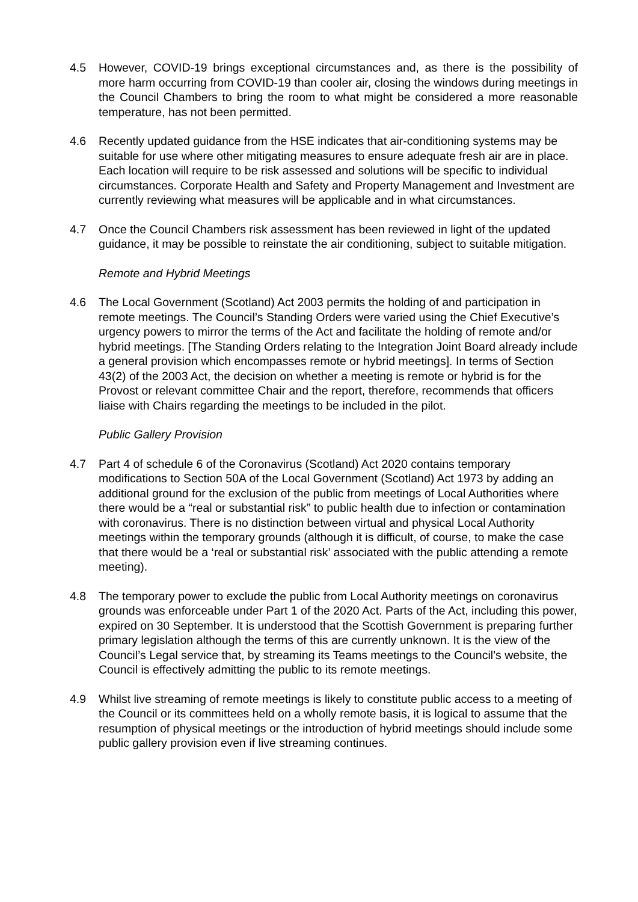4.5 However, COVID-19 brings exceptional circumstances and, as there is the possibility of more harm occurring from COVID-19 than cooler air, closing the windows during meetings in the Council Chambers to bring the room to what might be considered a more reasonable temperature, has not been permitted.
4.6 Recently updated guidance from the HSE indicates that air-conditioning systems may be suitable for use where other mitigating measures to ensure adequate fresh air are in place. Each location will require to be risk assessed and solutions will be specific to individual circumstances. Corporate Health and Safety and Property Management and Investment are currently reviewing what measures will be applicable and in what circumstances.
4.7 Once the Council Chambers risk assessment has been reviewed in light of the updated guidance, it may be possible to reinstate the air conditioning, subject to suitable mitigation.
Remote and Hybrid Meetings
4.6 The Local Government (Scotland) Act 2003 permits the holding of and participation in remote meetings. The Council’s Standing Orders were varied using the Chief Executive’s urgency powers to mirror the terms of the Act and facilitate the holding of remote and/or hybrid meetings. [The Standing Orders relating to the Integration Joint Board already include a general provision which encompasses remote or hybrid meetings]. In terms of Section 43(2) of the 2003 Act, the decision on whether a meeting is remote or hybrid is for the Provost or relevant committee Chair and the report, therefore, recommends that officers liaise with Chairs regarding the meetings to be included in the pilot.
Public Gallery Provision
4.7 Part 4 of schedule 6 of the Coronavirus (Scotland) Act 2020 contains temporary modifications to Section 50A of the Local Government (Scotland) Act 1973 by adding an additional ground for the exclusion of the public from meetings of Local Authorities where there would be a “real or substantial risk” to public health due to infection or contamination with coronavirus. There is no distinction between virtual and physical Local Authority meetings within the temporary grounds (although it is difficult, of course, to make the case that there would be a ‘real or substantial risk’ associated with the public attending a remote meeting).
4.8 The temporary power to exclude the public from Local Authority meetings on coronavirus grounds was enforceable under Part 1 of the 2020 Act. Parts of the Act, including this power, expired on 30 September. It is understood that the Scottish Government is preparing further primary legislation although the terms of this are currently unknown. It is the view of the Council’s Legal service that, by streaming its Teams meetings to the Council’s website, the Council is effectively admitting the public to its remote meetings.
4.9 Whilst live streaming of remote meetings is likely to constitute public access to a meeting of the Council or its committees held on a wholly remote basis, it is logical to assume that the resumption of physical meetings or the introduction of hybrid meetings should include some public gallery provision even if live streaming continues.